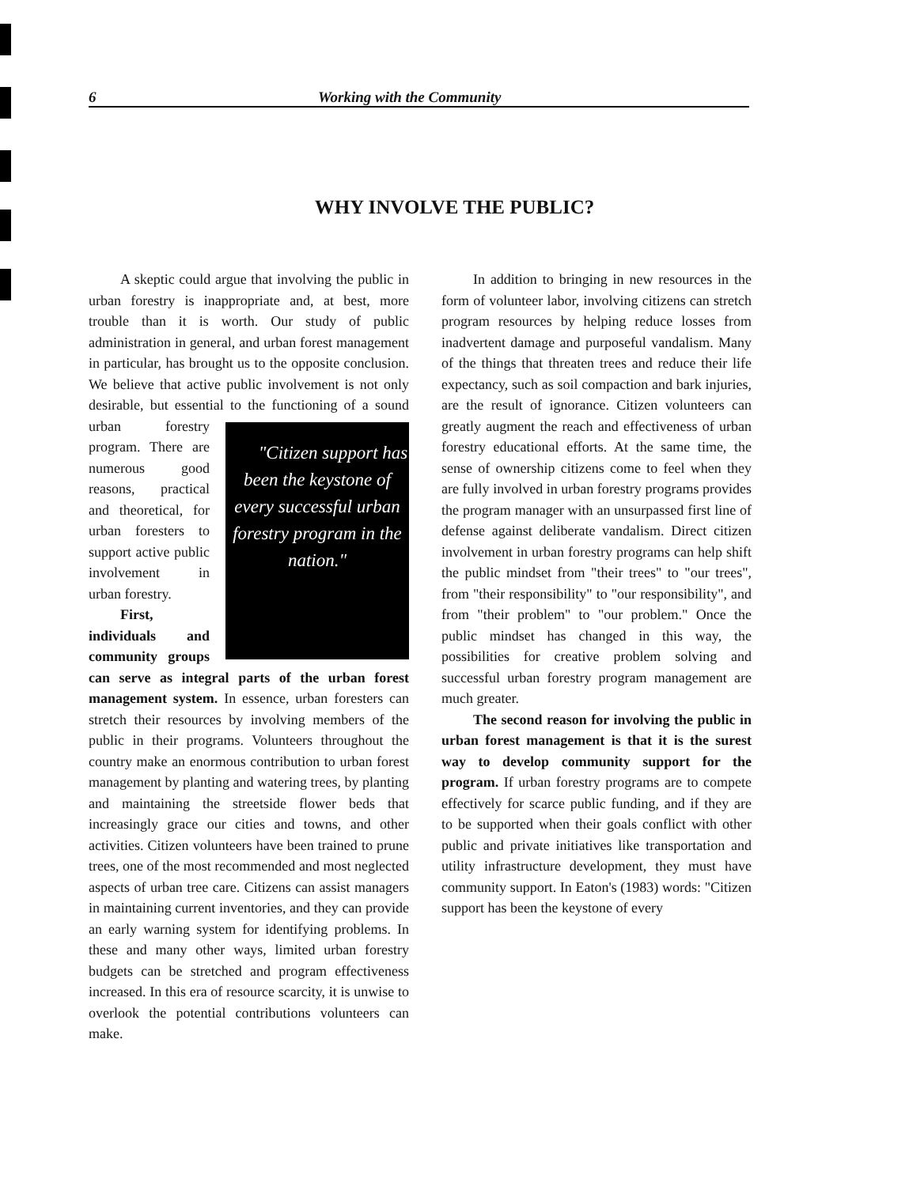6 Working with the Community
WHY INVOLVE THE PUBLIC?
A skeptic could argue that involving the public in urban forestry is inappropriate and, at best, more trouble than it is worth. Our study of public administration in general, and urban forest management in particular, has brought us to the opposite conclusion. We believe that active public involvement is not only desirable, but essential to the functioning of a sound urban "Citizen support has been the keystone of every successful urban forestry program in the nation." forestry program. There are numerous good reasons, practical and theoretical, for urban foresters to support active public involvement in urban forestry.
First, individuals and community groups can serve as integral parts of the urban forest management system. In essence, urban foresters can stretch their resources by involving members of the public in their programs. Volunteers throughout the country make an enormous contribution to urban forest management by planting and watering trees, by planting and maintaining the streetside flower beds that increasingly grace our cities and towns, and other activities. Citizen volunteers have been trained to prune trees, one of the most recommended and most neglected aspects of urban tree care. Citizens can assist managers in maintaining current inventories, and they can provide an early warning system for identifying problems. In these and many other ways, limited urban forestry budgets can be stretched and program effectiveness increased. In this era of resource scarcity, it is unwise to overlook the potential contributions volunteers can make.
In addition to bringing in new resources in the form of volunteer labor, involving citizens can stretch program resources by helping reduce losses from inadvertent damage and purposeful vandalism. Many of the things that threaten trees and reduce their life expectancy, such as soil compaction and bark injuries, are the result of ignorance. Citizen volunteers can greatly augment the reach and effectiveness of urban forestry educational efforts. At the same time, the sense of ownership citizens come to feel when they are fully involved in urban forestry programs provides the program manager with an unsurpassed first line of defense against deliberate vandalism. Direct citizen involvement in urban forestry programs can help shift the public mindset from "their trees" to "our trees", from "their responsibility" to "our responsibility", and from "their problem" to "our problem." Once the public mindset has changed in this way, the possibilities for creative problem solving and successful urban forestry program management are much greater.
The second reason for involving the public in urban forest management is that it is the surest way to develop community support for the program. If urban forestry programs are to compete effectively for scarce public funding, and if they are to be supported when their goals conflict with other public and private initiatives like transportation and utility infrastructure development, they must have community support. In Eaton's (1983) words: "Citizen support has been the keystone of every